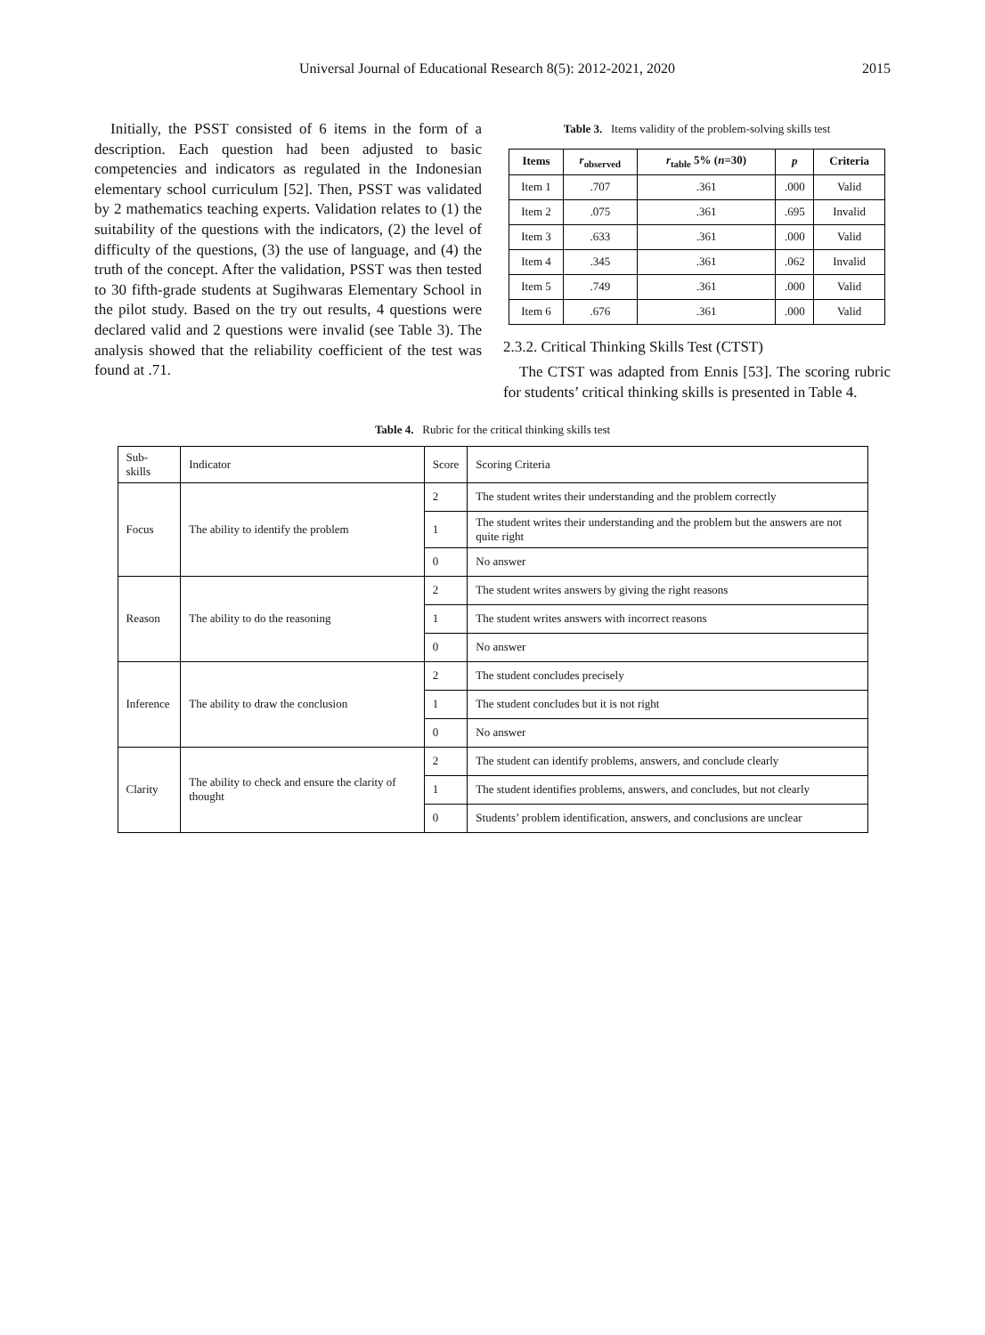Universal Journal of Educational Research 8(5): 2012-2021, 2020 2015
Initially, the PSST consisted of 6 items in the form of a description. Each question had been adjusted to basic competencies and indicators as regulated in the Indonesian elementary school curriculum [52]. Then, PSST was validated by 2 mathematics teaching experts. Validation relates to (1) the suitability of the questions with the indicators, (2) the level of difficulty of the questions, (3) the use of language, and (4) the truth of the concept. After the validation, PSST was then tested to 30 fifth-grade students at Sugihwaras Elementary School in the pilot study. Based on the try out results, 4 questions were declared valid and 2 questions were invalid (see Table 3). The analysis showed that the reliability coefficient of the test was found at .71.
Table 3. Items validity of the problem-solving skills test
| Items | r<sub>observed</sub> | r<sub>table</sub> 5% ( n =30) | p | Criteria |
| --- | --- | --- | --- | --- |
| Item 1 | .707 | .361 | .000 | Valid |
| Item 2 | .075 | .361 | .695 | Invalid |
| Item 3 | .633 | .361 | .000 | Valid |
| Item 4 | .345 | .361 | .062 | Invalid |
| Item 5 | .749 | .361 | .000 | Valid |
| Item 6 | .676 | .361 | .000 | Valid |
2.3.2. Critical Thinking Skills Test (CTST)
The CTST was adapted from Ennis [53]. The scoring rubric for students’ critical thinking skills is presented in Table 4.
Table 4. Rubric for the critical thinking skills test
| Sub-skills | Indicator | Score | Scoring Criteria |
| Focus | The ability to identify the problem | 2 | The student writes their understanding and the problem correctly |
| | | 1 | The student writes their understanding and the problem but the answers are not quite right |
| | | 0 | No answer |
| Reason | The ability to do the reasoning | 2 | The student writes answers by giving the right reasons |
| | | 1 | The student writes answers with incorrect reasons |
| | | 0 | No answer |
| Inference | The ability to draw the conclusion | 2 | The student concludes precisely |
| | | 1 | The student concludes but it is not right |
| | | 0 | No answer |
| Clarity | The ability to check and ensure the clarity of thought | 2 | The student can identify problems, answers, and conclude clearly |
| | | 1 | The student identifies problems, answers, and concludes, but not clearly |
| | | 0 | Students’ problem identification, answers, and conclusions are unclear |